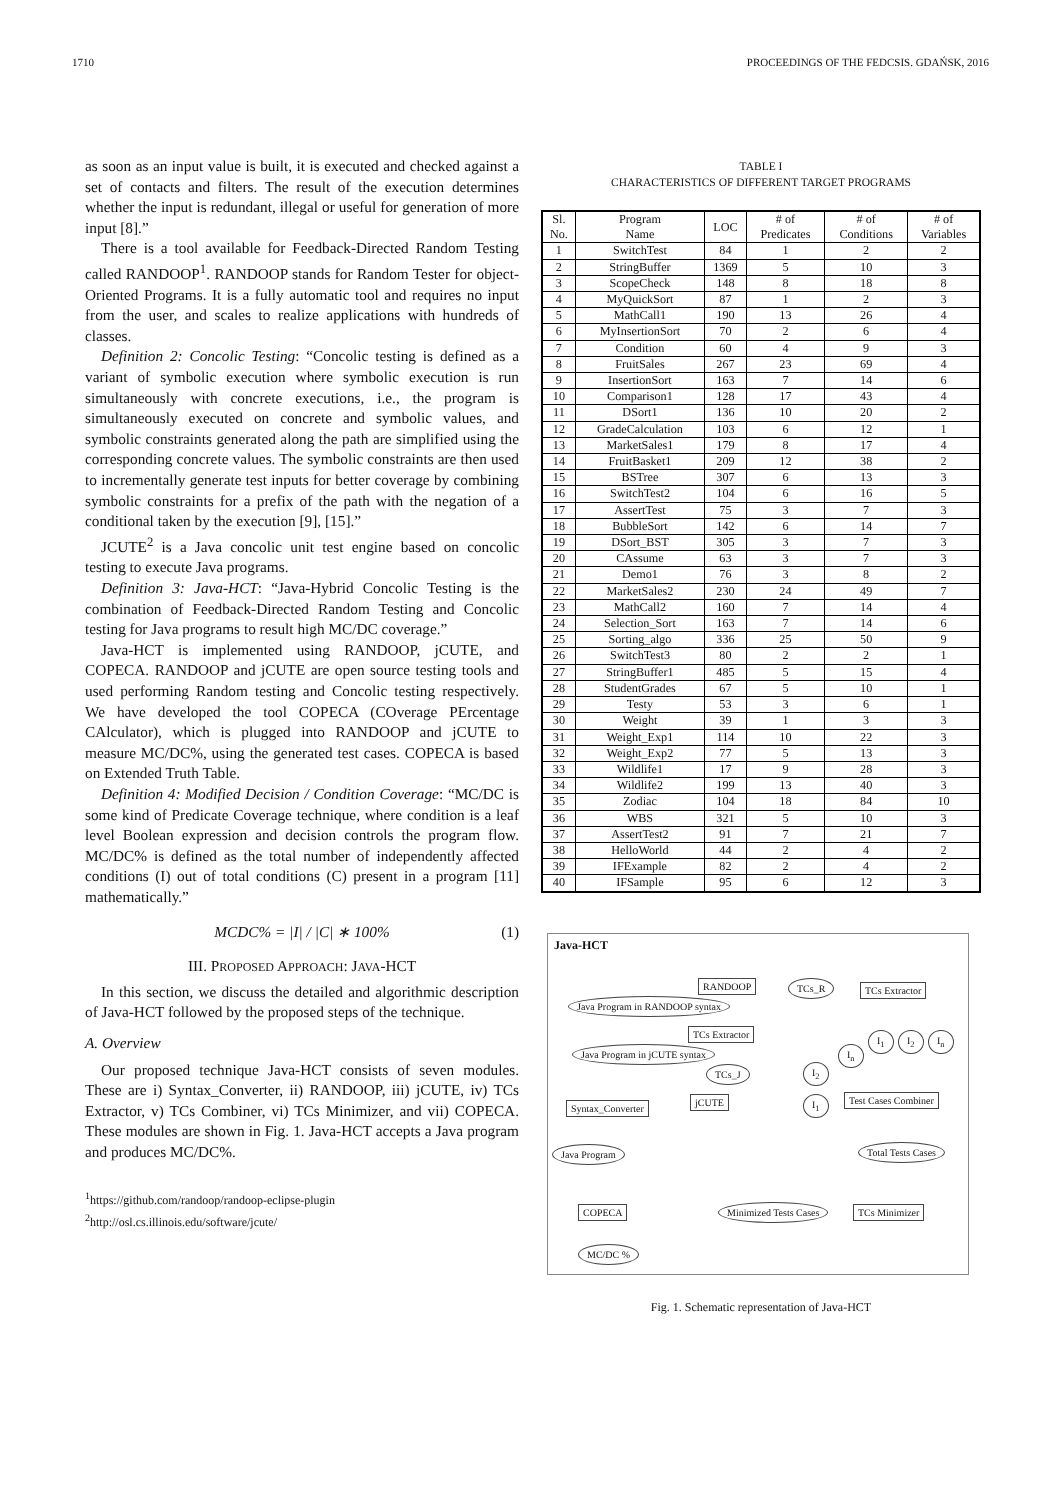1710 PROCEEDINGS OF THE FEDCSIS. GDAŃSK, 2016
as soon as an input value is built, it is executed and checked against a set of contacts and filters. The result of the execution determines whether the input is redundant, illegal or useful for generation of more input [8].”
There is a tool available for Feedback-Directed Random Testing called RANDOOP<sup>1</sup>. RANDOOP stands for Random Tester for object-Oriented Programs. It is a fully automatic tool and requires no input from the user, and scales to realize applications with hundreds of classes.
Definition 2: Concolic Testing: “Concolic testing is defined as a variant of symbolic execution where symbolic execution is run simultaneously with concrete executions, i.e., the program is simultaneously executed on concrete and symbolic values, and symbolic constraints generated along the path are simplified using the corresponding concrete values. The symbolic constraints are then used to incrementally generate test inputs for better coverage by combining symbolic constraints for a prefix of the path with the negation of a conditional taken by the execution [9], [15].”
JCUTE<sup>2</sup> is a Java concolic unit test engine based on concolic testing to execute Java programs.
Definition 3: Java-HCT: “Java-Hybrid Concolic Testing is the combination of Feedback-Directed Random Testing and Concolic testing for Java programs to result high MC/DC coverage.”
Java-HCT is implemented using RANDOOP, jCUTE, and COPECA. RANDOOP and jCUTE are open source testing tools and used performing Random testing and Concolic testing respectively. We have developed the tool COPECA (COverage PErcentage CAlculator), which is plugged into RANDOOP and jCUTE to measure MC/DC%, using the generated test cases. COPECA is based on Extended Truth Table.
Definition 4: Modified Decision / Condition Coverage: “MC/DC is some kind of Predicate Coverage technique, where condition is a leaf level Boolean expression and decision controls the program flow. MC/DC% is defined as the total number of independently affected conditions (I) out of total conditions (C) present in a program [11] mathematically.”
MCDC% = |I| / |C| ∗ 100% (1)
III. PROPOSED APPROACH: JAVA-HCT
In this section, we discuss the detailed and algorithmic description of Java-HCT followed by the proposed steps of the technique.
A. Overview
Our proposed technique Java-HCT consists of seven modules. These are i) Syntax_Converter, ii) RANDOOP, iii) jCUTE, iv) TCs Extractor, v) TCs Combiner, vi) TCs Minimizer, and vii) COPECA. These modules are shown in Fig. 1. Java-HCT accepts a Java program and produces MC/DC%.
<sup>1</sup> https://github.com/randoop/randoop-eclipse-plugin
<sup>2</sup> http://osl.cs.illinois.edu/software/jcute/
TABLE I
CHARACTERISTICS OF DIFFERENT TARGET PROGRAMS
| Sl. No. | Program Name | LOC | # of Predicates | # of Conditions | # of Variables |
| --- | --- | --- | --- | --- | --- |
| 1 | SwitchTest | 84 | 1 | 2 | 2 |
| 2 | StringBuffer | 1369 | 5 | 10 | 3 |
| 3 | ScopeCheck | 148 | 8 | 18 | 8 |
| 4 | MyQuickSort | 87 | 1 | 2 | 3 |
| 5 | MathCall1 | 190 | 13 | 26 | 4 |
| 6 | MyInsertionSort | 70 | 2 | 6 | 4 |
| 7 | Condition | 60 | 4 | 9 | 3 |
| 8 | FruitSales | 267 | 23 | 69 | 4 |
| 9 | InsertionSort | 163 | 7 | 14 | 6 |
| 10 | Comparison1 | 128 | 17 | 43 | 4 |
| 11 | DSort1 | 136 | 10 | 20 | 2 |
| 12 | GradeCalculation | 103 | 6 | 12 | 1 |
| 13 | MarketSales1 | 179 | 8 | 17 | 4 |
| 14 | FruitBasket1 | 209 | 12 | 38 | 2 |
| 15 | BSTree | 307 | 6 | 13 | 3 |
| 16 | SwitchTest2 | 104 | 6 | 16 | 5 |
| 17 | AssertTest | 75 | 3 | 7 | 3 |
| 18 | BubbleSort | 142 | 6 | 14 | 7 |
| 19 | DSort_BST | 305 | 3 | 7 | 3 |
| 20 | CAssume | 63 | 3 | 7 | 3 |
| 21 | Demo1 | 76 | 3 | 8 | 2 |
| 22 | MarketSales2 | 230 | 24 | 49 | 7 |
| 23 | MathCall2 | 160 | 7 | 14 | 4 |
| 24 | Selection_Sort | 163 | 7 | 14 | 6 |
| 25 | Sorting_algo | 336 | 25 | 50 | 9 |
| 26 | SwitchTest3 | 80 | 2 | 2 | 1 |
| 27 | StringBuffer1 | 485 | 5 | 15 | 4 |
| 28 | StudentGrades | 67 | 5 | 10 | 1 |
| 29 | Testy | 53 | 3 | 6 | 1 |
| 30 | Weight | 39 | 1 | 3 | 3 |
| 31 | Weight_Exp1 | 114 | 10 | 22 | 3 |
| 32 | Weight_Exp2 | 77 | 5 | 13 | 3 |
| 33 | Wildlife1 | 17 | 9 | 28 | 3 |
| 34 | Wildlife2 | 199 | 13 | 40 | 3 |
| 35 | Zodiac | 104 | 18 | 84 | 10 |
| 36 | WBS | 321 | 5 | 10 | 3 |
| 37 | AssertTest2 | 91 | 7 | 21 | 7 |
| 38 | HelloWorld | 44 | 2 | 4 | 2 |
| 39 | IFExample | 82 | 2 | 4 | 2 |
| 40 | IFSample | 95 | 6 | 12 | 3 |
Java-HCT
RANDOOP TCs_R TCs Extractor
Java Program in RANDOOP syntax
TCs Extractor
I<sub>n</sub>
I<sub>1</sub> I<sub>2</sub> I<sub>n</sub>
Java Program in jCUTE syntax
TCs_J I<sub>2</sub>
I<sub>1</sub> Test Cases Combiner
jCUTE
Syntax_Converter
Java Program Total Tests Cases
COPECA Minimized Tests Cases TCs Minimizer
MC/DC %
Fig. 1. Schematic representation of Java-HCT